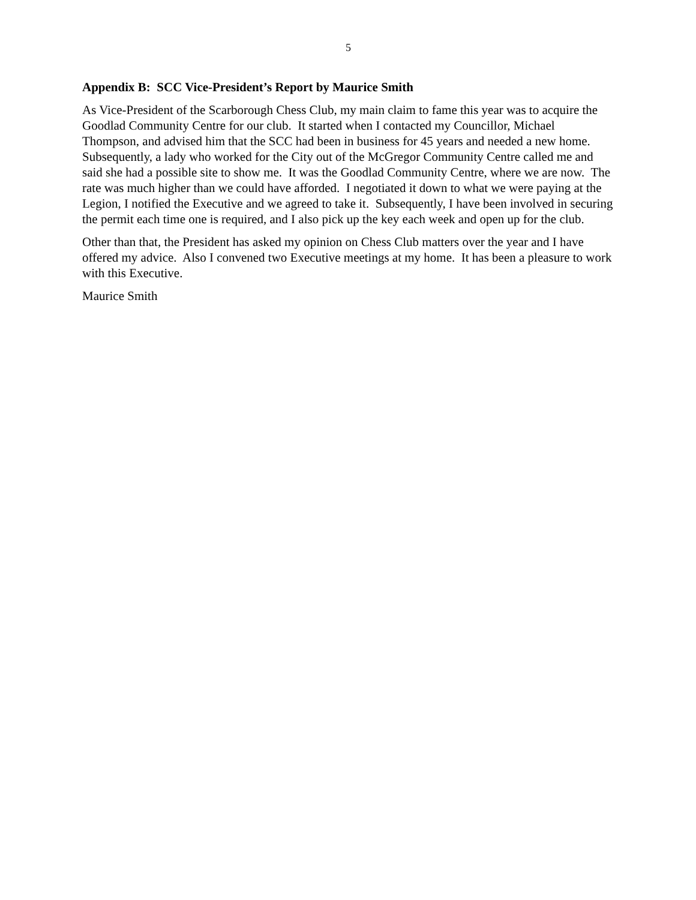5
Appendix B: SCC Vice-President’s Report by Maurice Smith
As Vice-President of the Scarborough Chess Club, my main claim to fame this year was to acquire the Goodlad Community Centre for our club. It started when I contacted my Councillor, Michael Thompson, and advised him that the SCC had been in business for 45 years and needed a new home. Subsequently, a lady who worked for the City out of the McGregor Community Centre called me and said she had a possible site to show me. It was the Goodlad Community Centre, where we are now. The rate was much higher than we could have afforded. I negotiated it down to what we were paying at the Legion, I notified the Executive and we agreed to take it. Subsequently, I have been involved in securing the permit each time one is required, and I also pick up the key each week and open up for the club.
Other than that, the President has asked my opinion on Chess Club matters over the year and I have offered my advice. Also I convened two Executive meetings at my home. It has been a pleasure to work with this Executive.
Maurice Smith